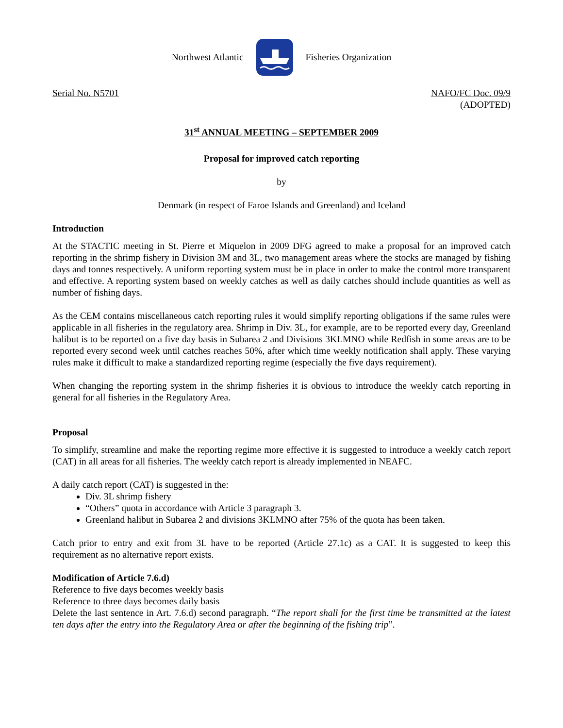Northwest Atlantic Fisheries Organization
Serial No. N5701 NAFO/FC Doc. 09/9
(ADOPTED)
31<sup>st</sup> ANNUAL MEETING – SEPTEMBER 2009
Proposal for improved catch reporting
by
Denmark (in respect of Faroe Islands and Greenland) and Iceland
Introduction
At the STACTIC meeting in St. Pierre et Miquelon in 2009 DFG agreed to make a proposal for an improved catch reporting in the shrimp fishery in Division 3M and 3L, two management areas where the stocks are managed by fishing days and tonnes respectively. A uniform reporting system must be in place in order to make the control more transparent and effective. A reporting system based on weekly catches as well as daily catches should include quantities as well as number of fishing days.
As the CEM contains miscellaneous catch reporting rules it would simplify reporting obligations if the same rules were applicable in all fisheries in the regulatory area. Shrimp in Div. 3L, for example, are to be reported every day, Greenland halibut is to be reported on a five day basis in Subarea 2 and Divisions 3KLMNO while Redfish in some areas are to be reported every second week until catches reaches 50%, after which time weekly notification shall apply. These varying rules make it difficult to make a standardized reporting regime (especially the five days requirement).
When changing the reporting system in the shrimp fisheries it is obvious to introduce the weekly catch reporting in general for all fisheries in the Regulatory Area.
Proposal
To simplify, streamline and make the reporting regime more effective it is suggested to introduce a weekly catch report (CAT) in all areas for all fisheries. The weekly catch report is already implemented in NEAFC.
A daily catch report (CAT) is suggested in the:
Div. 3L shrimp fishery
“Others” quota in accordance with Article 3 paragraph 3.
Greenland halibut in Subarea 2 and divisions 3KLMNO after 75% of the quota has been taken.
Catch prior to entry and exit from 3L have to be reported (Article 27.1c) as a CAT. It is suggested to keep this requirement as no alternative report exists.
Modification of Article 7.6.d)
Reference to five days becomes weekly basis
Reference to three days becomes daily basis
Delete the last sentence in Art. 7.6.d) second paragraph. “The report shall for the first time be transmitted at the latest ten days after the entry into the Regulatory Area or after the beginning of the fishing trip”.